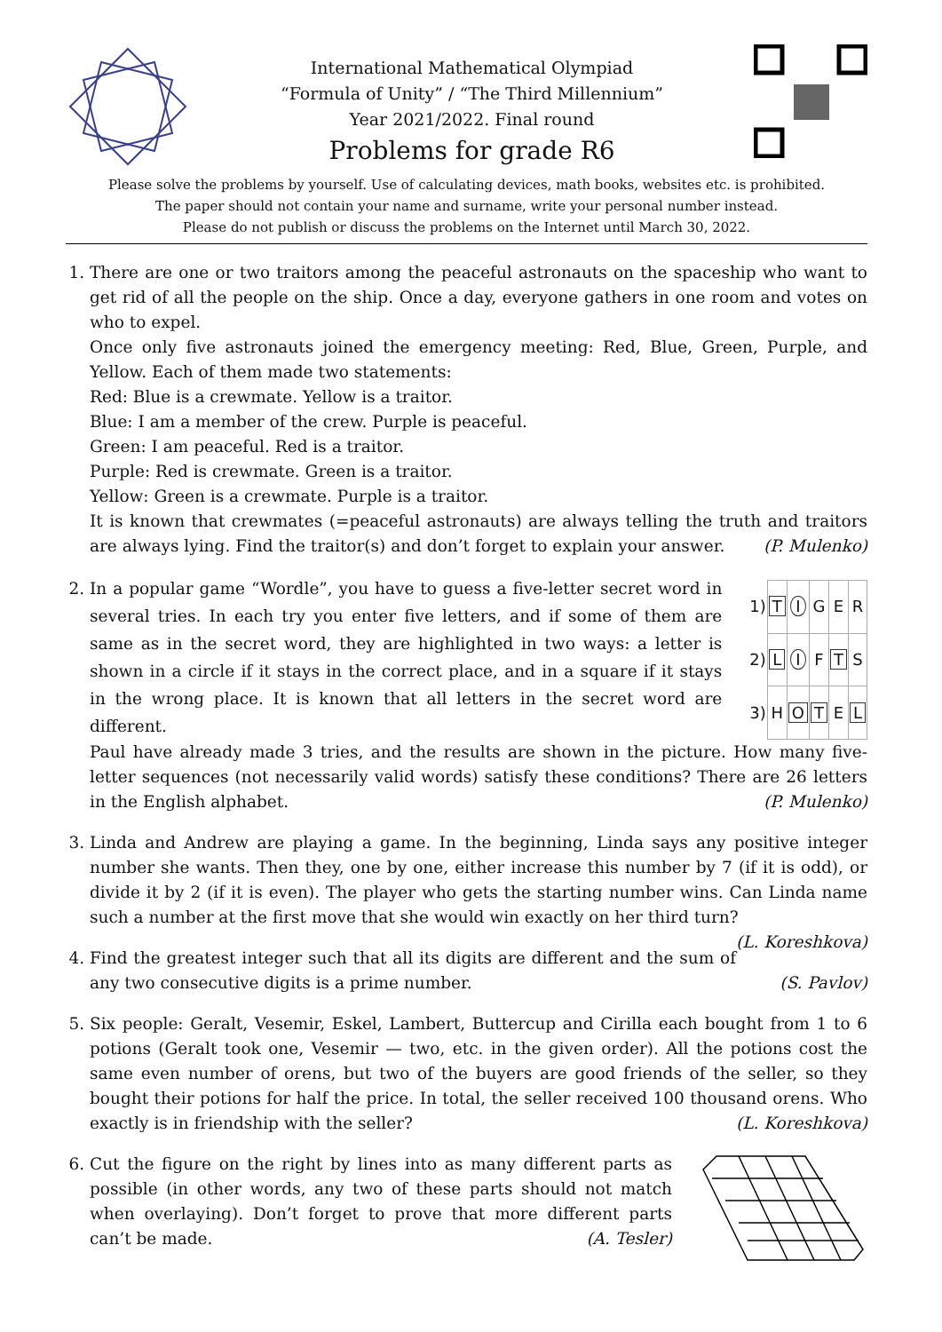International Mathematical Olympiad
“Formula of Unity” / “The Third Millennium”
Year 2021/2022. Final round
Problems for grade R6
Please solve the problems by yourself. Use of calculating devices, math books, websites etc. is prohibited.
The paper should not contain your name and surname, write your personal number instead.
Please do not publish or discuss the problems on the Internet until March 30, 2022.
1. There are one or two traitors among the peaceful astronauts on the spaceship who want to get rid of all the people on the ship. Once a day, everyone gathers in one room and votes on who to expel.
Once only five astronauts joined the emergency meeting: Red, Blue, Green, Purple, and Yellow. Each of them made two statements:
Red: Blue is a crewmate. Yellow is a traitor.
Blue: I am a member of the crew. Purple is peaceful.
Green: I am peaceful. Red is a traitor.
Purple: Red is crewmate. Green is a traitor.
Yellow: Green is a crewmate. Purple is a traitor.
It is known that crewmates (=peaceful astronauts) are always telling the truth and traitors are always lying. Find the traitor(s) and don’t forget to explain your answer. (P. Mulenko)
2. In a popular game “Wordle”, you have to guess a five-letter secret word in several tries. In each try you enter five letters, and if some of them are same as in the secret word, they are highlighted in two ways: a letter is shown in a circle if it stays in the correct place, and in a square if it stays in the wrong place. It is known that all letters in the secret word are different.
| 1) | T | I | G | E | R |
| 2) | L | I | F | T | S |
| 3) | H | O | T | E | L |
Paul have already made 3 tries, and the results are shown in the picture. How many five-letter sequences (not necessarily valid words) satisfy these conditions? There are 26 letters in the English alphabet. (P. Mulenko)
3. Linda and Andrew are playing a game. In the beginning, Linda says any positive integer number she wants. Then they, one by one, either increase this number by 7 (if it is odd), or divide it by 2 (if it is even). The player who gets the starting number wins. Can Linda name such a number at the first move that she would win exactly on her third turn? (L. Koreshkova)
4. Find the greatest integer such that all its digits are different and the sum of any two consecutive digits is a prime number. (S. Pavlov)
5. Six people: Geralt, Vesemir, Eskel, Lambert, Buttercup and Cirilla each bought from 1 to 6 potions (Geralt took one, Vesemir — two, etc. in the given order). All the potions cost the same even number of orens, but two of the buyers are good friends of the seller, so they bought their potions for half the price. In total, the seller received 100 thousand orens. Who exactly is in friendship with the seller? (L. Koreshkova)
6. Cut the figure on the right by lines into as many different parts as possible (in other words, any two of these parts should not match when overlaying). Don’t forget to prove that more different parts can’t be made. (A. Tesler)